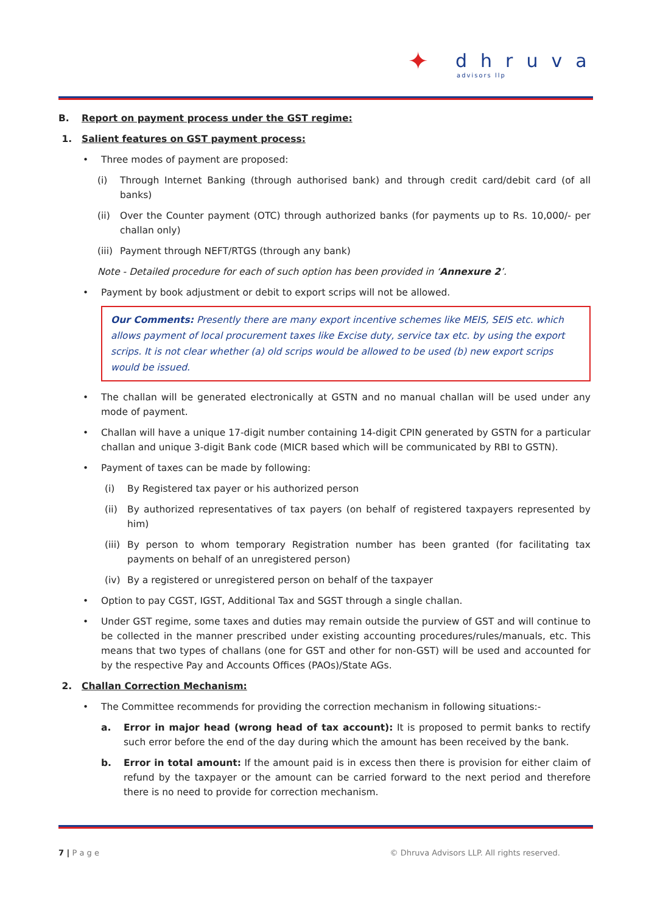✦
dhruva
advisors llp
B. Report on payment process under the GST regime:
1. Salient features on GST payment process:
Three modes of payment are proposed:
(i) Through Internet Banking (through authorised bank) and through credit card/debit card (of all banks)
(ii) Over the Counter payment (OTC) through authorized banks (for payments up to Rs. 10,000/- per challan only)
(iii) Payment through NEFT/RTGS (through any bank)
Note - Detailed procedure for each of such option has been provided in ‘Annexure 2’.
Payment by book adjustment or debit to export scrips will not be allowed.
Our Comments: Presently there are many export incentive schemes like MEIS, SEIS etc. which allows payment of local procurement taxes like Excise duty, service tax etc. by using the export scrips. It is not clear whether (a) old scrips would be allowed to be used (b) new export scrips would be issued.
The challan will be generated electronically at GSTN and no manual challan will be used under any mode of payment.
Challan will have a unique 17-digit number containing 14-digit CPIN generated by GSTN for a particular challan and unique 3-digit Bank code (MICR based which will be communicated by RBI to GSTN).
Payment of taxes can be made by following:
(i) By Registered tax payer or his authorized person
(ii) By authorized representatives of tax payers (on behalf of registered taxpayers represented by him)
(iii) By person to whom temporary Registration number has been granted (for facilitating tax payments on behalf of an unregistered person)
(iv) By a registered or unregistered person on behalf of the taxpayer
Option to pay CGST, IGST, Additional Tax and SGST through a single challan.
Under GST regime, some taxes and duties may remain outside the purview of GST and will continue to be collected in the manner prescribed under existing accounting procedures/rules/manuals, etc. This means that two types of challans (one for GST and other for non-GST) will be used and accounted for by the respective Pay and Accounts Offices (PAOs)/State AGs.
2. Challan Correction Mechanism:
The Committee recommends for providing the correction mechanism in following situations:-
a. Error in major head (wrong head of tax account): It is proposed to permit banks to rectify such error before the end of the day during which the amount has been received by the bank.
b. Error in total amount: If the amount paid is in excess then there is provision for either claim of refund by the taxpayer or the amount can be carried forward to the next period and therefore there is no need to provide for correction mechanism.
7 | P a g e © Dhruva Advisors LLP. All rights reserved.